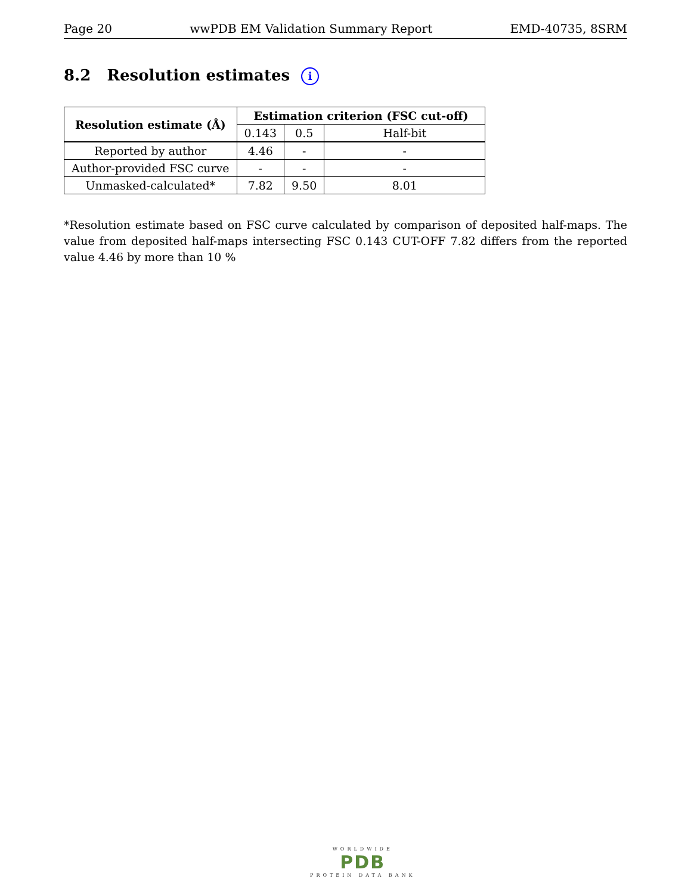Page 20 wwPDB EM Validation Summary Report EMD-40735, 8SRM
8.2 Resolution estimates i
| Resolution estimate (Å) | Estimation criterion (FSC cut-off) | | |
| --- | --- | --- | --- |
| | 0.143 | 0.5 | Half-bit |
| Reported by author | 4.46 | - | - |
| Author-provided FSC curve | - | - | - |
| Unmasked-calculated* | 7.82 | 9.50 | 8.01 |
*Resolution estimate based on FSC curve calculated by comparison of deposited half-maps. The value from deposited half-maps intersecting FSC 0.143 CUT-OFF 7.82 differs from the reported value 4.46 by more than 10 %
WORLDWIDE
PDB
PROTEIN DATA BANK